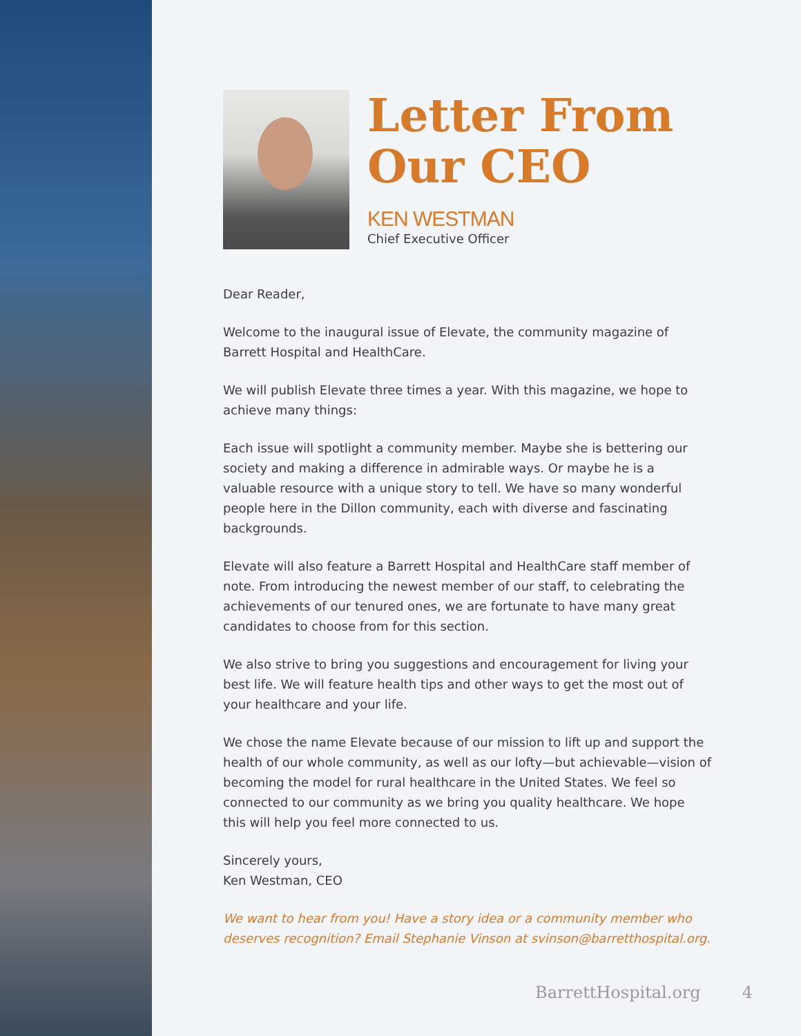Letter From
Our CEO
KEN WESTMAN
Chief Executive Officer
Dear Reader,
Welcome to the inaugural issue of Elevate, the community magazine of Barrett Hospital and HealthCare.
We will publish Elevate three times a year. With this magazine, we hope to achieve many things:
Each issue will spotlight a community member. Maybe she is bettering our society and making a difference in admirable ways. Or maybe he is a valuable resource with a unique story to tell. We have so many wonderful people here in the Dillon community, each with diverse and fascinating backgrounds.
Elevate will also feature a Barrett Hospital and HealthCare staff member of note. From introducing the newest member of our staff, to celebrating the achievements of our tenured ones, we are fortunate to have many great candidates to choose from for this section.
We also strive to bring you suggestions and encouragement for living your best life. We will feature health tips and other ways to get the most out of your healthcare and your life.
We chose the name Elevate because of our mission to lift up and support the health of our whole community, as well as our lofty—but achievable—vision of becoming the model for rural healthcare in the United States. We feel so connected to our community as we bring you quality healthcare. We hope this will help you feel more connected to us.
Sincerely yours,
Ken Westman, CEO
We want to hear from you! Have a story idea or a community member who deserves recognition? Email Stephanie Vinson at svinson@barretthospital.org.
BarrettHospital.org 4